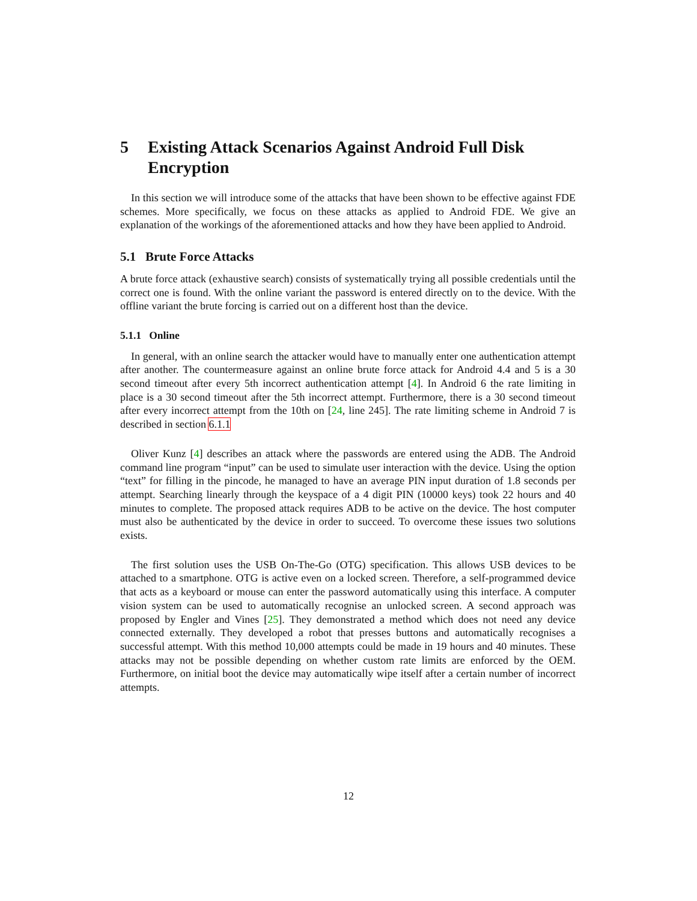5 Existing Attack Scenarios Against Android Full Disk Encryption
In this section we will introduce some of the attacks that have been shown to be effective against FDE schemes. More specifically, we focus on these attacks as applied to Android FDE. We give an explanation of the workings of the aforementioned attacks and how they have been applied to Android.
5.1 Brute Force Attacks
A brute force attack (exhaustive search) consists of systematically trying all possible credentials until the correct one is found. With the online variant the password is entered directly on to the device. With the offline variant the brute forcing is carried out on a different host than the device.
5.1.1 Online
In general, with an online search the attacker would have to manually enter one authentication attempt after another. The countermeasure against an online brute force attack for Android 4.4 and 5 is a 30 second timeout after every 5th incorrect authentication attempt [4]. In Android 6 the rate limiting in place is a 30 second timeout after the 5th incorrect attempt. Furthermore, there is a 30 second timeout after every incorrect attempt from the 10th on [24, line 245]. The rate limiting scheme in Android 7 is described in section 6.1.1
Oliver Kunz [4] describes an attack where the passwords are entered using the ADB. The Android command line program “input” can be used to simulate user interaction with the device. Using the option “text” for filling in the pincode, he managed to have an average PIN input duration of 1.8 seconds per attempt. Searching linearly through the keyspace of a 4 digit PIN (10000 keys) took 22 hours and 40 minutes to complete. The proposed attack requires ADB to be active on the device. The host computer must also be authenticated by the device in order to succeed. To overcome these issues two solutions exists.
The first solution uses the USB On-The-Go (OTG) specification. This allows USB devices to be attached to a smartphone. OTG is active even on a locked screen. Therefore, a self-programmed device that acts as a keyboard or mouse can enter the password automatically using this interface. A computer vision system can be used to automatically recognise an unlocked screen. A second approach was proposed by Engler and Vines [25]. They demonstrated a method which does not need any device connected externally. They developed a robot that presses buttons and automatically recognises a successful attempt. With this method 10,000 attempts could be made in 19 hours and 40 minutes. These attacks may not be possible depending on whether custom rate limits are enforced by the OEM. Furthermore, on initial boot the device may automatically wipe itself after a certain number of incorrect attempts.
12